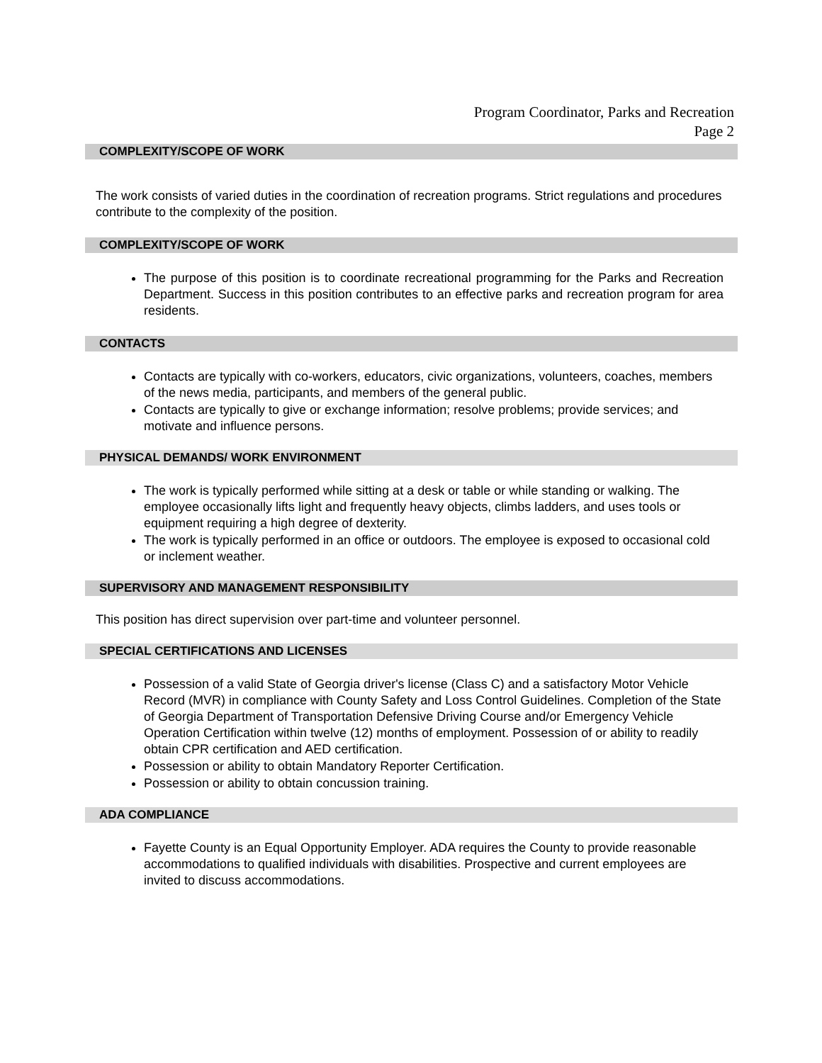Program Coordinator, Parks and Recreation
Page 2
COMPLEXITY/SCOPE OF WORK
The work consists of varied duties in the coordination of recreation programs. Strict regulations and procedures contribute to the complexity of the position.
COMPLEXITY/SCOPE OF WORK
The purpose of this position is to coordinate recreational programming for the Parks and Recreation Department. Success in this position contributes to an effective parks and recreation program for area residents.
CONTACTS
Contacts are typically with co-workers, educators, civic organizations, volunteers, coaches, members of the news media, participants, and members of the general public.
Contacts are typically to give or exchange information; resolve problems; provide services; and motivate and influence persons.
PHYSICAL DEMANDS/ WORK ENVIRONMENT
The work is typically performed while sitting at a desk or table or while standing or walking. The employee occasionally lifts light and frequently heavy objects, climbs ladders, and uses tools or equipment requiring a high degree of dexterity.
The work is typically performed in an office or outdoors. The employee is exposed to occasional cold or inclement weather.
SUPERVISORY AND MANAGEMENT RESPONSIBILITY
This position has direct supervision over part-time and volunteer personnel.
SPECIAL CERTIFICATIONS AND LICENSES
Possession of a valid State of Georgia driver's license (Class C) and a satisfactory Motor Vehicle Record (MVR) in compliance with County Safety and Loss Control Guidelines. Completion of the State of Georgia Department of Transportation Defensive Driving Course and/or Emergency Vehicle Operation Certification within twelve (12) months of employment. Possession of or ability to readily obtain CPR certification and AED certification.
Possession or ability to obtain Mandatory Reporter Certification.
Possession or ability to obtain concussion training.
ADA COMPLIANCE
Fayette County is an Equal Opportunity Employer. ADA requires the County to provide reasonable accommodations to qualified individuals with disabilities. Prospective and current employees are invited to discuss accommodations.